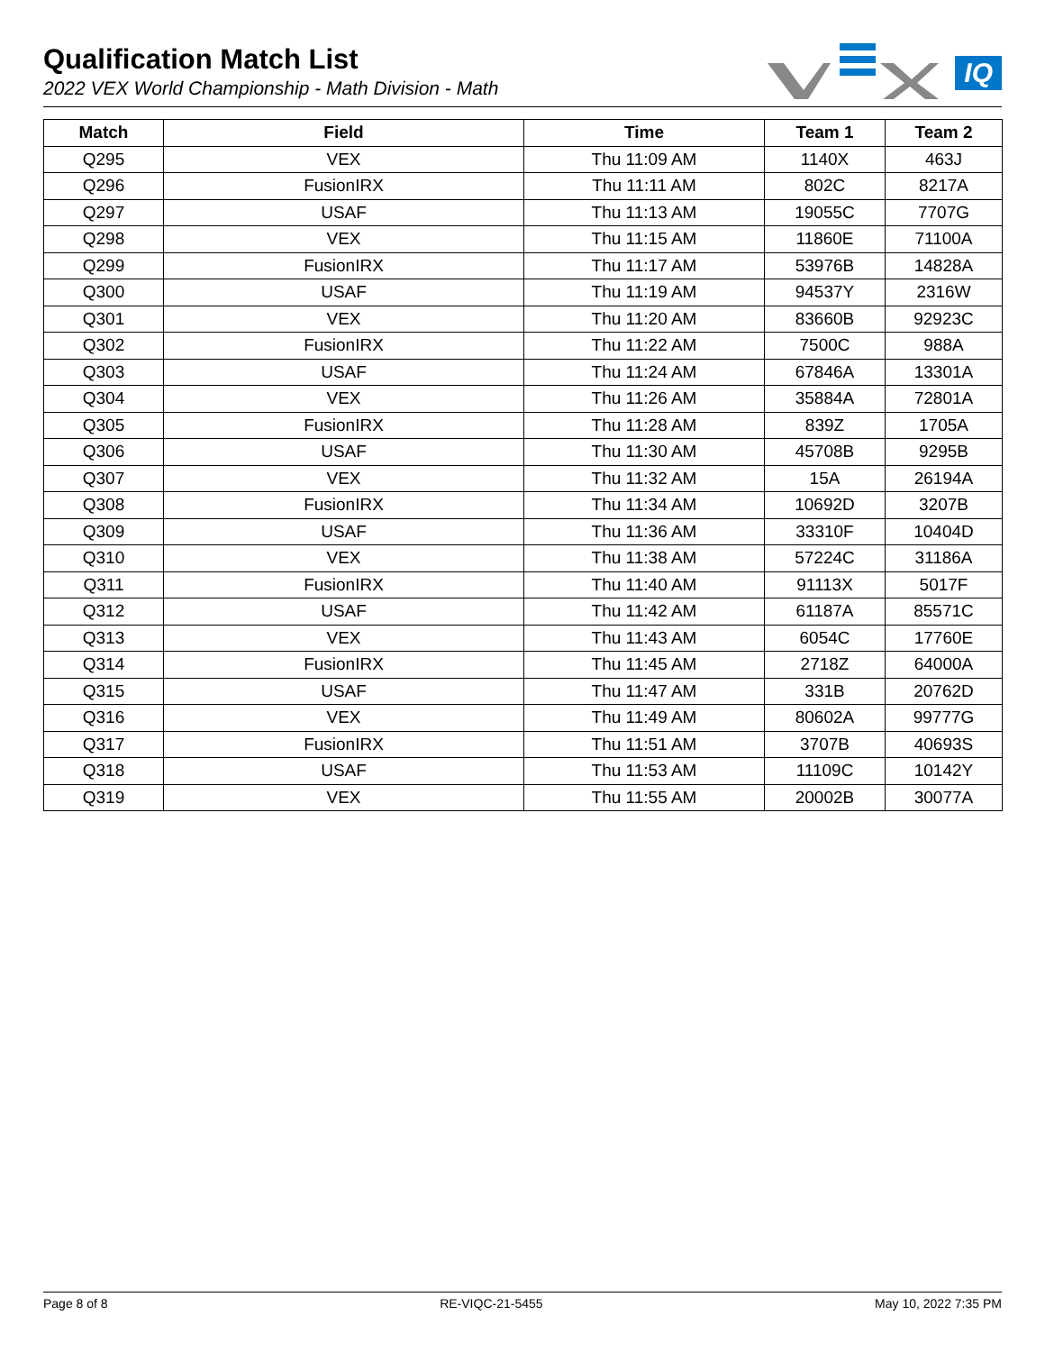Qualification Match List
2022 VEX World Championship - Math Division - Math
IQ
| Match | Field | Time | Team 1 | Team 2 |
| --- | --- | --- | --- | --- |
| Q295 | VEX | Thu 11:09 AM | 1140X | 463J |
| Q296 | FusionIRX | Thu 11:11 AM | 802C | 8217A |
| Q297 | USAF | Thu 11:13 AM | 19055C | 7707G |
| Q298 | VEX | Thu 11:15 AM | 11860E | 71100A |
| Q299 | FusionIRX | Thu 11:17 AM | 53976B | 14828A |
| Q300 | USAF | Thu 11:19 AM | 94537Y | 2316W |
| Q301 | VEX | Thu 11:20 AM | 83660B | 92923C |
| Q302 | FusionIRX | Thu 11:22 AM | 7500C | 988A |
| Q303 | USAF | Thu 11:24 AM | 67846A | 13301A |
| Q304 | VEX | Thu 11:26 AM | 35884A | 72801A |
| Q305 | FusionIRX | Thu 11:28 AM | 839Z | 1705A |
| Q306 | USAF | Thu 11:30 AM | 45708B | 9295B |
| Q307 | VEX | Thu 11:32 AM | 15A | 26194A |
| Q308 | FusionIRX | Thu 11:34 AM | 10692D | 3207B |
| Q309 | USAF | Thu 11:36 AM | 33310F | 10404D |
| Q310 | VEX | Thu 11:38 AM | 57224C | 31186A |
| Q311 | FusionIRX | Thu 11:40 AM | 91113X | 5017F |
| Q312 | USAF | Thu 11:42 AM | 61187A | 85571C |
| Q313 | VEX | Thu 11:43 AM | 6054C | 17760E |
| Q314 | FusionIRX | Thu 11:45 AM | 2718Z | 64000A |
| Q315 | USAF | Thu 11:47 AM | 331B | 20762D |
| Q316 | VEX | Thu 11:49 AM | 80602A | 99777G |
| Q317 | FusionIRX | Thu 11:51 AM | 3707B | 40693S |
| Q318 | USAF | Thu 11:53 AM | 11109C | 10142Y |
| Q319 | VEX | Thu 11:55 AM | 20002B | 30077A |
Page 8 of 8 RE-VIQC-21-5455 May 10, 2022 7:35 PM